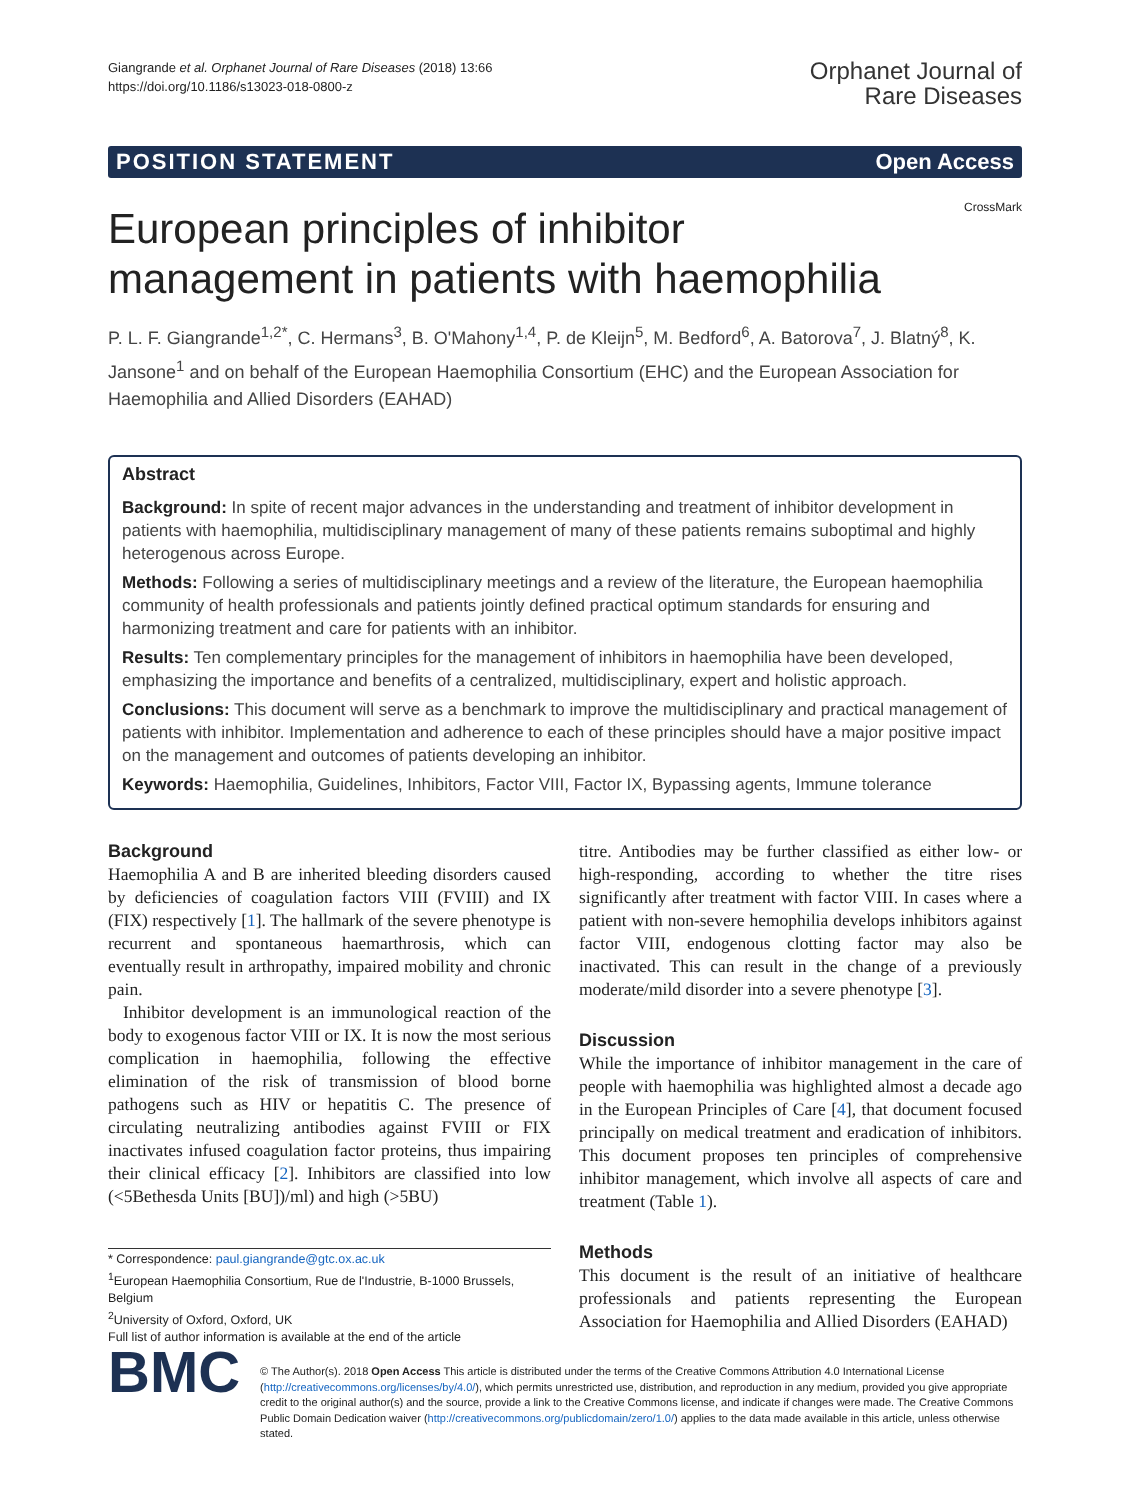Giangrande et al. Orphanet Journal of Rare Diseases (2018) 13:66
https://doi.org/10.1186/s13023-018-0800-z
Orphanet Journal of
Rare Diseases
POSITION STATEMENT Open Access
CrossMark
European principles of inhibitor
management in patients with haemophilia
P. L. F. Giangrande<sup>1,2*</sup>, C. Hermans<sup>3</sup>, B. O'Mahony<sup>1,4</sup>, P. de Kleijn<sup>5</sup>, M. Bedford<sup>6</sup>, A. Batorova<sup>7</sup>, J. Blatný<sup>8</sup>, K. Jansone<sup>1</sup> and on behalf of the European Haemophilia Consortium (EHC) and the European Association for Haemophilia and Allied Disorders (EAHAD)
Abstract
Background: In spite of recent major advances in the understanding and treatment of inhibitor development in patients with haemophilia, multidisciplinary management of many of these patients remains suboptimal and highly heterogenous across Europe.
Methods: Following a series of multidisciplinary meetings and a review of the literature, the European haemophilia community of health professionals and patients jointly defined practical optimum standards for ensuring and harmonizing treatment and care for patients with an inhibitor.
Results: Ten complementary principles for the management of inhibitors in haemophilia have been developed, emphasizing the importance and benefits of a centralized, multidisciplinary, expert and holistic approach.
Conclusions: This document will serve as a benchmark to improve the multidisciplinary and practical management of patients with inhibitor. Implementation and adherence to each of these principles should have a major positive impact on the management and outcomes of patients developing an inhibitor.
Keywords: Haemophilia, Guidelines, Inhibitors, Factor VIII, Factor IX, Bypassing agents, Immune tolerance
Background
Haemophilia A and B are inherited bleeding disorders caused by deficiencies of coagulation factors VIII (FVIII) and IX (FIX) respectively [1]. The hallmark of the severe phenotype is recurrent and spontaneous haemarthrosis, which can eventually result in arthropathy, impaired mobility and chronic pain.
Inhibitor development is an immunological reaction of the body to exogenous factor VIII or IX. It is now the most serious complication in haemophilia, following the effective elimination of the risk of transmission of blood borne pathogens such as HIV or hepatitis C. The presence of circulating neutralizing antibodies against FVIII or FIX inactivates infused coagulation factor proteins, thus impairing their clinical efficacy [2]. Inhibitors are classified into low (<5Bethesda Units [BU])/ml) and high (>5BU)
* Correspondence: paul.giangrande@gtc.ox.ac.uk
<sup>1</sup> European Haemophilia Consortium, Rue de l'Industrie, B-1000 Brussels, Belgium
<sup>2</sup> University of Oxford, Oxford, UK
Full list of author information is available at the end of the article
titre. Antibodies may be further classified as either low- or high-responding, according to whether the titre rises significantly after treatment with factor VIII. In cases where a patient with non-severe hemophilia develops inhibitors against factor VIII, endogenous clotting factor may also be inactivated. This can result in the change of a previously moderate/mild disorder into a severe phenotype [3].
Discussion
While the importance of inhibitor management in the care of people with haemophilia was highlighted almost a decade ago in the European Principles of Care [4], that document focused principally on medical treatment and eradication of inhibitors. This document proposes ten principles of comprehensive inhibitor management, which involve all aspects of care and treatment (Table 1).
Methods
This document is the result of an initiative of healthcare professionals and patients representing the European Association for Haemophilia and Allied Disorders (EAHAD)
BMC
© The Author(s). 2018 Open Access This article is distributed under the terms of the Creative Commons Attribution 4.0 International License (http://creativecommons.org/licenses/by/4.0/), which permits unrestricted use, distribution, and reproduction in any medium, provided you give appropriate credit to the original author(s) and the source, provide a link to the Creative Commons license, and indicate if changes were made. The Creative Commons Public Domain Dedication waiver (http://creativecommons.org/publicdomain/zero/1.0/) applies to the data made available in this article, unless otherwise stated.